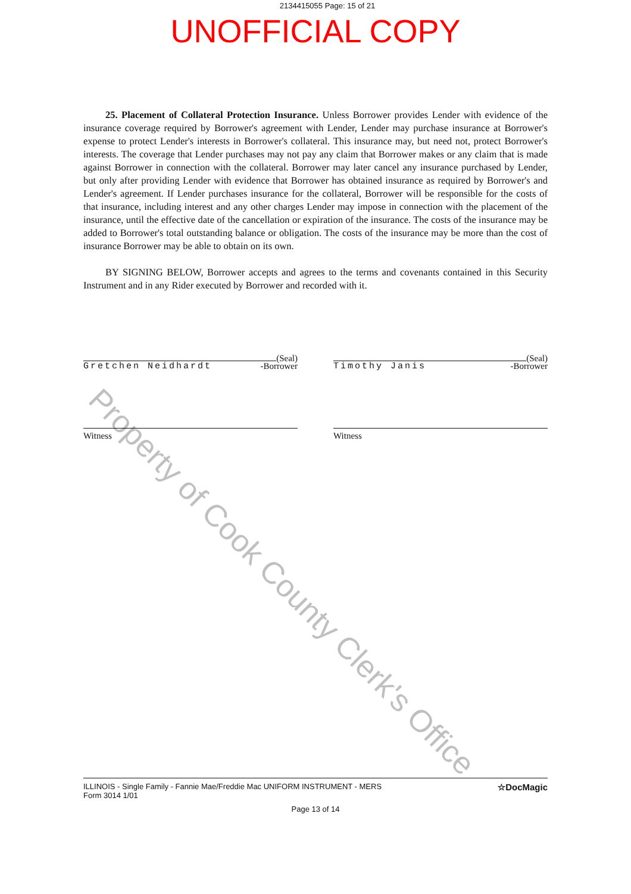2134415055 Page: 15 of 21
UNOFFICIAL COPY
25. Placement of Collateral Protection Insurance. Unless Borrower provides Lender with evidence of the insurance coverage required by Borrower's agreement with Lender, Lender may purchase insurance at Borrower's expense to protect Lender's interests in Borrower's collateral. This insurance may, but need not, protect Borrower's interests. The coverage that Lender purchases may not pay any claim that Borrower makes or any claim that is made against Borrower in connection with the collateral. Borrower may later cancel any insurance purchased by Lender, but only after providing Lender with evidence that Borrower has obtained insurance as required by Borrower's and Lender's agreement. If Lender purchases insurance for the collateral, Borrower will be responsible for the costs of that insurance, including interest and any other charges Lender may impose in connection with the placement of the insurance, until the effective date of the cancellation or expiration of the insurance. The costs of the insurance may be added to Borrower's total outstanding balance or obligation. The costs of the insurance may be more than the cost of insurance Borrower may be able to obtain on its own.
BY SIGNING BELOW, Borrower accepts and agrees to the terms and covenants contained in this Security Instrument and in any Rider executed by Borrower and recorded with it.
(Seal)
Gretchen Neidhardt -Borrower
(Seal)
Timothy Janis -Borrower
Witness Witness
Property of Cook County Clerk's Office
☆DocMagic ILLINOIS - Single Family - Fannie Mae/Freddie Mac UNIFORM INSTRUMENT - MERS
Form 3014 1/01
Page 13 of 14